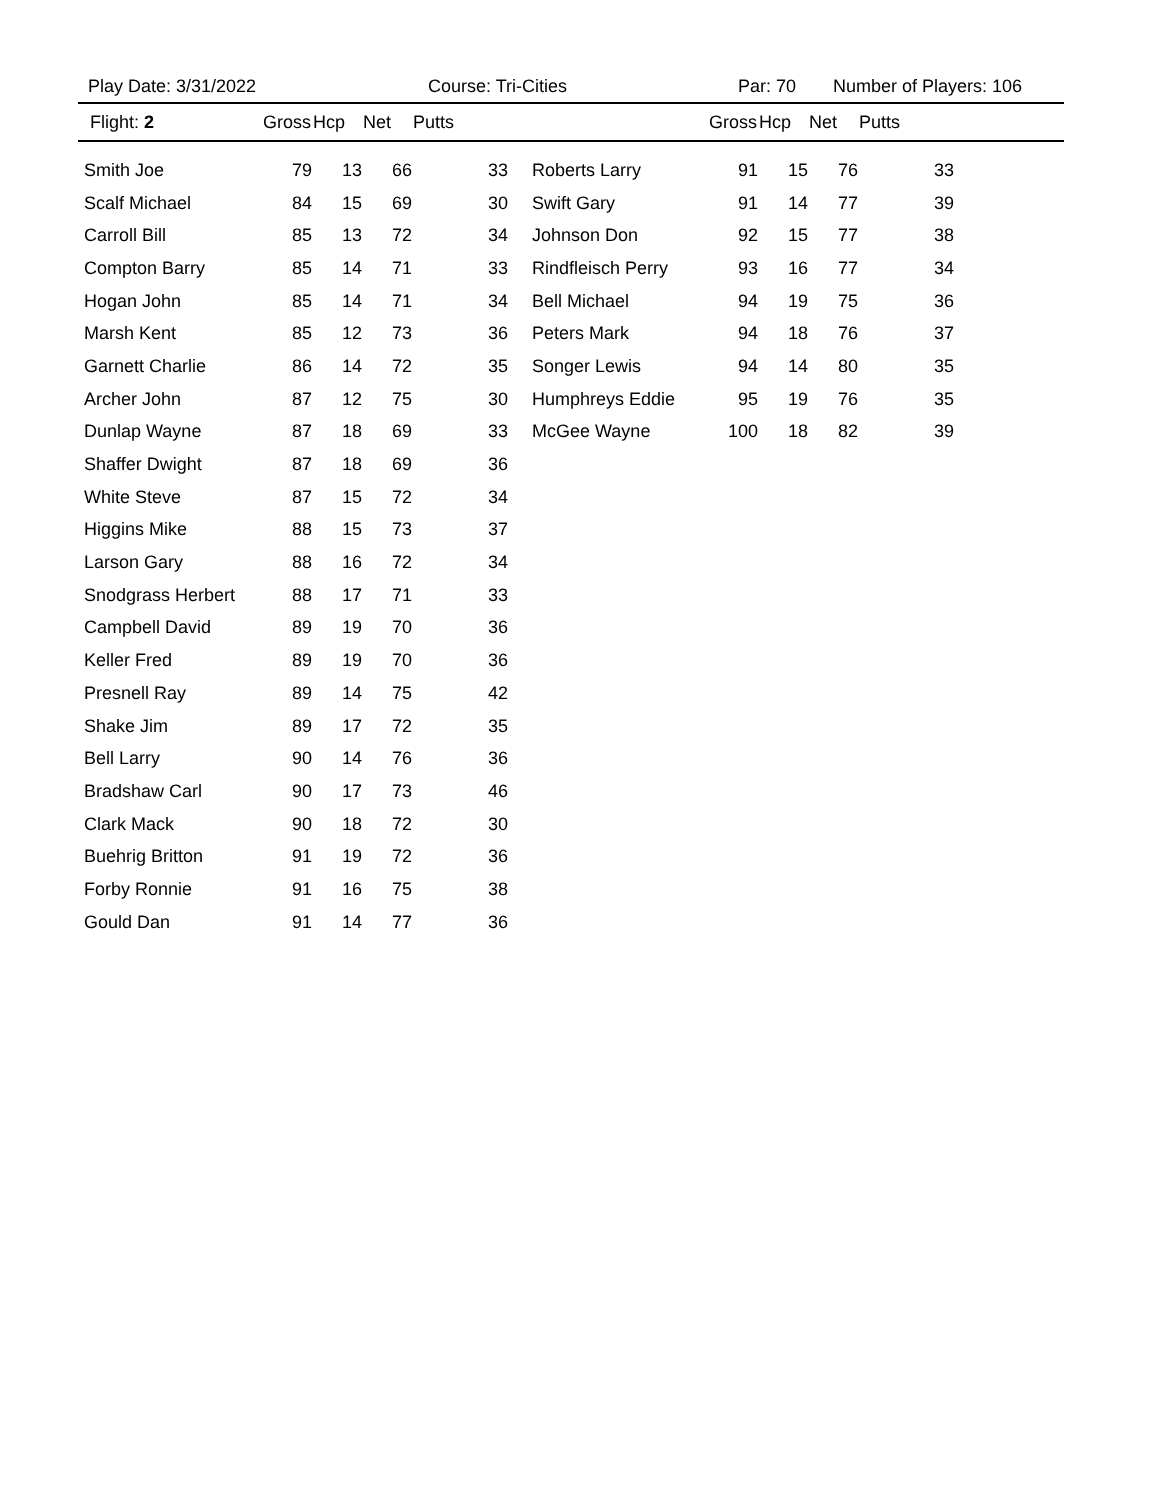Play Date: 3/31/2022 Course: Tri-Cities Par: 70 Number of Players: 106
| Flight: 2 | Gross | Hcp | Net | Putts | | Gross | Hcp | Net | Putts | |
| --- | --- | --- | --- | --- | --- | --- | --- | --- | --- | --- |
| Smith Joe | 79 | 13 | 66 | 33 | Roberts Larry | 91 | 15 | 76 | 33 | |
| Scalf Michael | 84 | 15 | 69 | 30 | Swift Gary | 91 | 14 | 77 | 39 | |
| Carroll Bill | 85 | 13 | 72 | 34 | Johnson Don | 92 | 15 | 77 | 38 | |
| Compton Barry | 85 | 14 | 71 | 33 | Rindfleisch Perry | 93 | 16 | 77 | 34 | |
| Hogan John | 85 | 14 | 71 | 34 | Bell Michael | 94 | 19 | 75 | 36 | |
| Marsh Kent | 85 | 12 | 73 | 36 | Peters Mark | 94 | 18 | 76 | 37 | |
| Garnett Charlie | 86 | 14 | 72 | 35 | Songer Lewis | 94 | 14 | 80 | 35 | |
| Archer John | 87 | 12 | 75 | 30 | Humphreys Eddie | 95 | 19 | 76 | 35 | |
| Dunlap Wayne | 87 | 18 | 69 | 33 | McGee Wayne | 100 | 18 | 82 | 39 | |
| Shaffer Dwight | 87 | 18 | 69 | 36 | | | | | | |
| White Steve | 87 | 15 | 72 | 34 | | | | | | |
| Higgins Mike | 88 | 15 | 73 | 37 | | | | | | |
| Larson Gary | 88 | 16 | 72 | 34 | | | | | | |
| Snodgrass Herbert | 88 | 17 | 71 | 33 | | | | | | |
| Campbell David | 89 | 19 | 70 | 36 | | | | | | |
| Keller Fred | 89 | 19 | 70 | 36 | | | | | | |
| Presnell Ray | 89 | 14 | 75 | 42 | | | | | | |
| Shake Jim | 89 | 17 | 72 | 35 | | | | | | |
| Bell Larry | 90 | 14 | 76 | 36 | | | | | | |
| Bradshaw Carl | 90 | 17 | 73 | 46 | | | | | | |
| Clark Mack | 90 | 18 | 72 | 30 | | | | | | |
| Buehrig Britton | 91 | 19 | 72 | 36 | | | | | | |
| Forby Ronnie | 91 | 16 | 75 | 38 | | | | | | |
| Gould Dan | 91 | 14 | 77 | 36 | | | | | | |